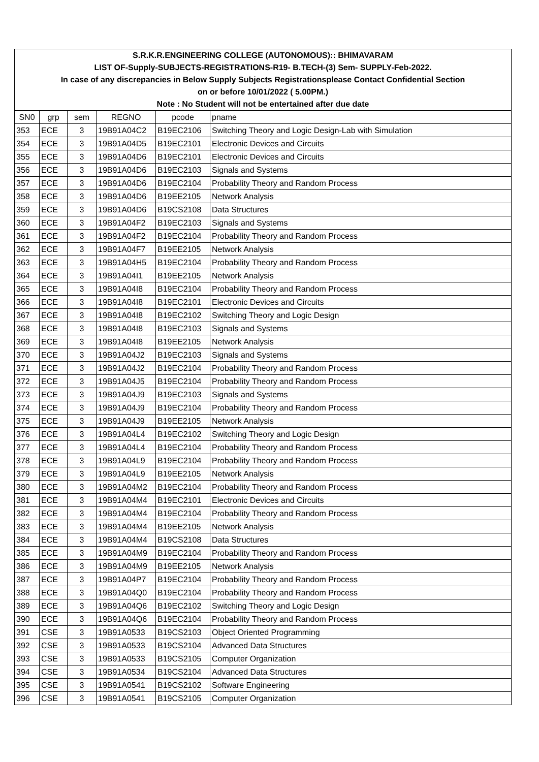| S.R.K.R.ENGINEERING COLLEGE (AUTONOMOUS):: BHIMAVARAM | | | | | |
| LIST OF-Supply-SUBJECTS-REGISTRATIONS-R19- B.TECH-(3) Sem- SUPPLY-Feb-2022. | | | | | |
| In case of any discrepancies in Below Supply Subjects Registrationsplease Contact Confidential Section | | | | | |
| on or before 10/01/2022 ( 5.00PM.) | | | | | |
| Note : No Student will not be entertained after due date | | | | | |
| SN0 | grp | sem | REGNO | pcode | pname |
| 353 | ECE | 3 | 19B91A04C2 | B19EC2106 | Switching Theory and Logic Design-Lab with Simulation |
| 354 | ECE | 3 | 19B91A04D5 | B19EC2101 | Electronic Devices and Circuits |
| 355 | ECE | 3 | 19B91A04D6 | B19EC2101 | Electronic Devices and Circuits |
| 356 | ECE | 3 | 19B91A04D6 | B19EC2103 | Signals and Systems |
| 357 | ECE | 3 | 19B91A04D6 | B19EC2104 | Probability Theory and Random Process |
| 358 | ECE | 3 | 19B91A04D6 | B19EE2105 | Network Analysis |
| 359 | ECE | 3 | 19B91A04D6 | B19CS2108 | Data Structures |
| 360 | ECE | 3 | 19B91A04F2 | B19EC2103 | Signals and Systems |
| 361 | ECE | 3 | 19B91A04F2 | B19EC2104 | Probability Theory and Random Process |
| 362 | ECE | 3 | 19B91A04F7 | B19EE2105 | Network Analysis |
| 363 | ECE | 3 | 19B91A04H5 | B19EC2104 | Probability Theory and Random Process |
| 364 | ECE | 3 | 19B91A04I1 | B19EE2105 | Network Analysis |
| 365 | ECE | 3 | 19B91A04I8 | B19EC2104 | Probability Theory and Random Process |
| 366 | ECE | 3 | 19B91A04I8 | B19EC2101 | Electronic Devices and Circuits |
| 367 | ECE | 3 | 19B91A04I8 | B19EC2102 | Switching Theory and Logic Design |
| 368 | ECE | 3 | 19B91A04I8 | B19EC2103 | Signals and Systems |
| 369 | ECE | 3 | 19B91A04I8 | B19EE2105 | Network Analysis |
| 370 | ECE | 3 | 19B91A04J2 | B19EC2103 | Signals and Systems |
| 371 | ECE | 3 | 19B91A04J2 | B19EC2104 | Probability Theory and Random Process |
| 372 | ECE | 3 | 19B91A04J5 | B19EC2104 | Probability Theory and Random Process |
| 373 | ECE | 3 | 19B91A04J9 | B19EC2103 | Signals and Systems |
| 374 | ECE | 3 | 19B91A04J9 | B19EC2104 | Probability Theory and Random Process |
| 375 | ECE | 3 | 19B91A04J9 | B19EE2105 | Network Analysis |
| 376 | ECE | 3 | 19B91A04L4 | B19EC2102 | Switching Theory and Logic Design |
| 377 | ECE | 3 | 19B91A04L4 | B19EC2104 | Probability Theory and Random Process |
| 378 | ECE | 3 | 19B91A04L9 | B19EC2104 | Probability Theory and Random Process |
| 379 | ECE | 3 | 19B91A04L9 | B19EE2105 | Network Analysis |
| 380 | ECE | 3 | 19B91A04M2 | B19EC2104 | Probability Theory and Random Process |
| 381 | ECE | 3 | 19B91A04M4 | B19EC2101 | Electronic Devices and Circuits |
| 382 | ECE | 3 | 19B91A04M4 | B19EC2104 | Probability Theory and Random Process |
| 383 | ECE | 3 | 19B91A04M4 | B19EE2105 | Network Analysis |
| 384 | ECE | 3 | 19B91A04M4 | B19CS2108 | Data Structures |
| 385 | ECE | 3 | 19B91A04M9 | B19EC2104 | Probability Theory and Random Process |
| 386 | ECE | 3 | 19B91A04M9 | B19EE2105 | Network Analysis |
| 387 | ECE | 3 | 19B91A04P7 | B19EC2104 | Probability Theory and Random Process |
| 388 | ECE | 3 | 19B91A04Q0 | B19EC2104 | Probability Theory and Random Process |
| 389 | ECE | 3 | 19B91A04Q6 | B19EC2102 | Switching Theory and Logic Design |
| 390 | ECE | 3 | 19B91A04Q6 | B19EC2104 | Probability Theory and Random Process |
| 391 | CSE | 3 | 19B91A0533 | B19CS2103 | Object Oriented Programming |
| 392 | CSE | 3 | 19B91A0533 | B19CS2104 | Advanced Data Structures |
| 393 | CSE | 3 | 19B91A0533 | B19CS2105 | Computer Organization |
| 394 | CSE | 3 | 19B91A0534 | B19CS2104 | Advanced Data Structures |
| 395 | CSE | 3 | 19B91A0541 | B19CS2102 | Software Engineering |
| 396 | CSE | 3 | 19B91A0541 | B19CS2105 | Computer Organization |